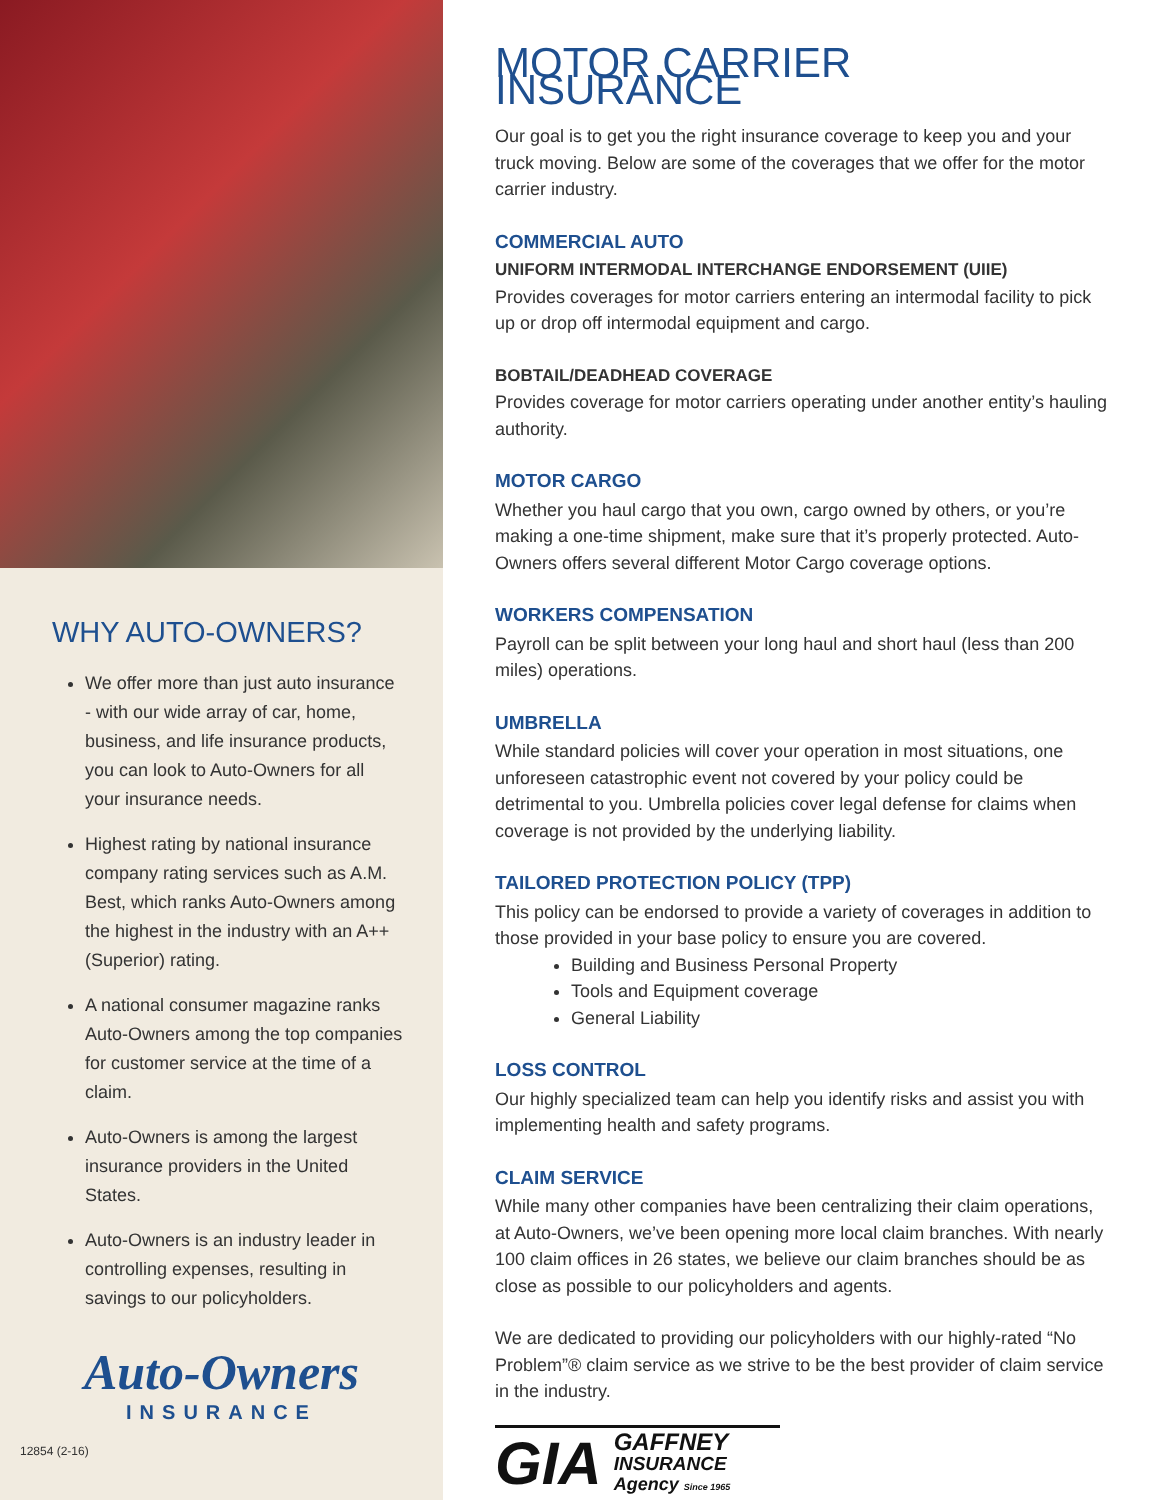WHY AUTO-OWNERS?
We offer more than just auto insurance - with our wide array of car, home, business, and life insurance products, you can look to Auto-Owners for all your insurance needs.
Highest rating by national insurance company rating services such as A.M. Best, which ranks Auto-Owners among the highest in the industry with an A++ (Superior) rating.
A national consumer magazine ranks Auto-Owners among the top companies for customer service at the time of a claim.
Auto-Owners is among the largest insurance providers in the United States.
Auto-Owners is an industry leader in controlling expenses, resulting in savings to our policyholders.
Auto-Owners
INSURANCE
12854 (2-16)
MOTOR CARRIER INSURANCE
Our goal is to get you the right insurance coverage to keep you and your truck moving. Below are some of the coverages that we offer for the motor carrier industry.
COMMERCIAL AUTO
UNIFORM INTERMODAL INTERCHANGE ENDORSEMENT (UIIE)
Provides coverages for motor carriers entering an intermodal facility to pick up or drop off intermodal equipment and cargo.
BOBTAIL/DEADHEAD COVERAGE
Provides coverage for motor carriers operating under another entity’s hauling authority.
MOTOR CARGO
Whether you haul cargo that you own, cargo owned by others, or you’re making a one-time shipment, make sure that it’s properly protected. Auto-Owners offers several different Motor Cargo coverage options.
WORKERS COMPENSATION
Payroll can be split between your long haul and short haul (less than 200 miles) operations.
UMBRELLA
While standard policies will cover your operation in most situations, one unforeseen catastrophic event not covered by your policy could be detrimental to you. Umbrella policies cover legal defense for claims when coverage is not provided by the underlying liability.
TAILORED PROTECTION POLICY (TPP)
This policy can be endorsed to provide a variety of coverages in addition to those provided in your base policy to ensure you are covered.
Building and Business Personal Property
Tools and Equipment coverage
General Liability
LOSS CONTROL
Our highly specialized team can help you identify risks and assist you with implementing health and safety programs.
CLAIM SERVICE
While many other companies have been centralizing their claim operations, at Auto-Owners, we’ve been opening more local claim branches. With nearly 100 claim offices in 26 states, we believe our claim branches should be as close as possible to our policyholders and agents.
We are dedicated to providing our policyholders with our highly-rated “No Problem”® claim service as we strive to be the best provider of claim service in the industry.
GIA
GAFFNEY
INSURANCE
Agency Since 1965